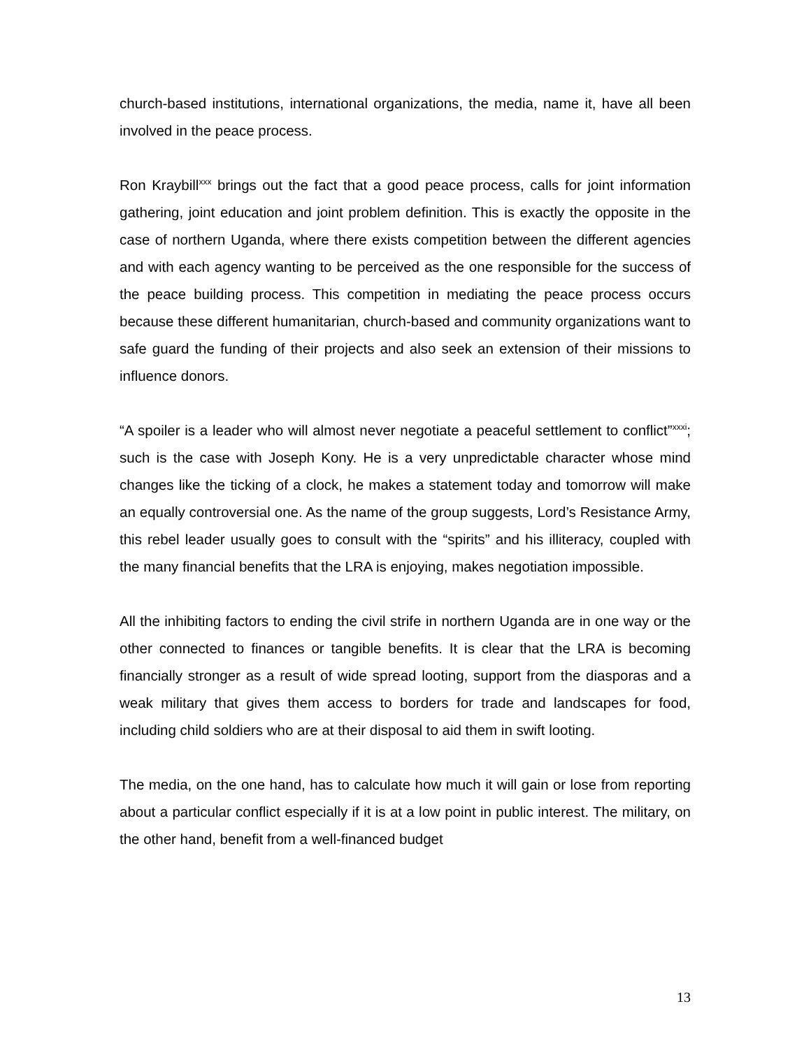church-based institutions, international organizations, the media, name it, have all been involved in the peace process.
Ron Kraybill<sup>xxx</sup> brings out the fact that a good peace process, calls for joint information gathering, joint education and joint problem definition. This is exactly the opposite in the case of northern Uganda, where there exists competition between the different agencies and with each agency wanting to be perceived as the one responsible for the success of the peace building process. This competition in mediating the peace process occurs because these different humanitarian, church-based and community organizations want to safe guard the funding of their projects and also seek an extension of their missions to influence donors.
“A spoiler is a leader who will almost never negotiate a peaceful settlement to conflict”<sup>xxxi</sup>; such is the case with Joseph Kony. He is a very unpredictable character whose mind changes like the ticking of a clock, he makes a statement today and tomorrow will make an equally controversial one. As the name of the group suggests, Lord’s Resistance Army, this rebel leader usually goes to consult with the “spirits” and his illiteracy, coupled with the many financial benefits that the LRA is enjoying, makes negotiation impossible.
All the inhibiting factors to ending the civil strife in northern Uganda are in one way or the other connected to finances or tangible benefits. It is clear that the LRA is becoming financially stronger as a result of wide spread looting, support from the diasporas and a weak military that gives them access to borders for trade and landscapes for food, including child soldiers who are at their disposal to aid them in swift looting.
The media, on the one hand, has to calculate how much it will gain or lose from reporting about a particular conflict especially if it is at a low point in public interest. The military, on the other hand, benefit from a well-financed budget
13